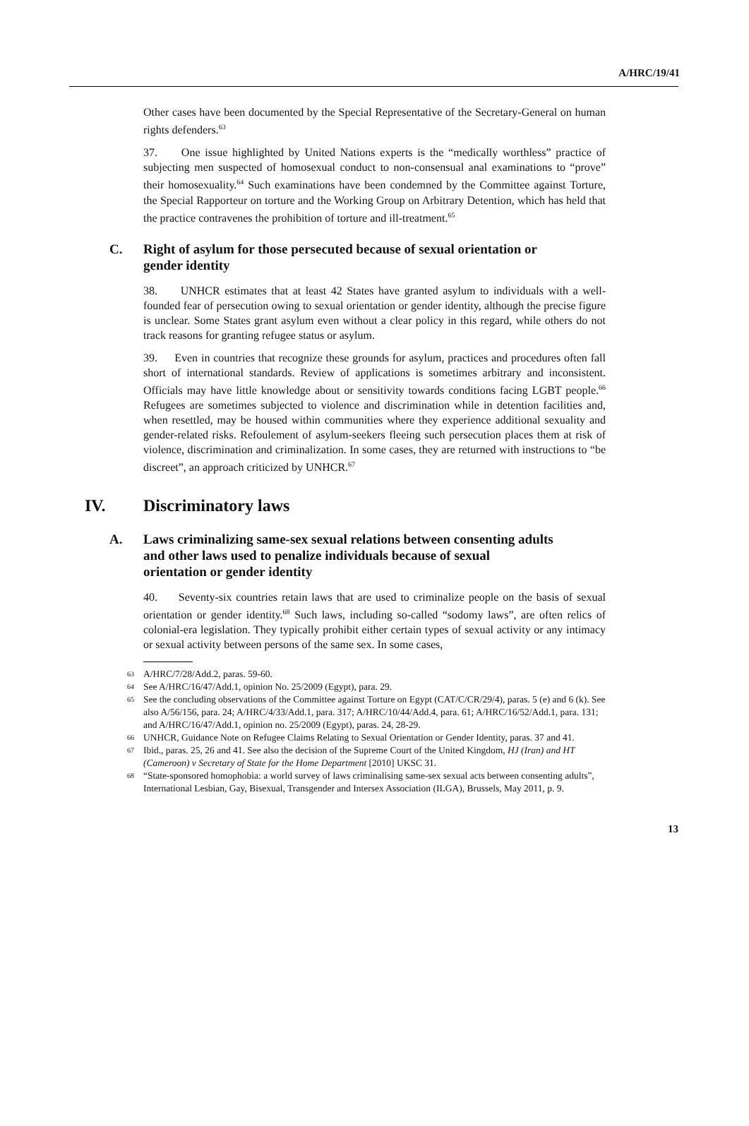A/HRC/19/41
Other cases have been documented by the Special Representative of the Secretary-General on human rights defenders.<sup>63</sup>
37. One issue highlighted by United Nations experts is the “medically worthless” practice of subjecting men suspected of homosexual conduct to non-consensual anal examinations to “prove” their homosexuality.<sup>64</sup> Such examinations have been condemned by the Committee against Torture, the Special Rapporteur on torture and the Working Group on Arbitrary Detention, which has held that the practice contravenes the prohibition of torture and ill-treatment.<sup>65</sup>
C. Right of asylum for those persecuted because of sexual orientation or
gender identity
38. UNHCR estimates that at least 42 States have granted asylum to individuals with a well-founded fear of persecution owing to sexual orientation or gender identity, although the precise figure is unclear. Some States grant asylum even without a clear policy in this regard, while others do not track reasons for granting refugee status or asylum.
39. Even in countries that recognize these grounds for asylum, practices and procedures often fall short of international standards. Review of applications is sometimes arbitrary and inconsistent. Officials may have little knowledge about or sensitivity towards conditions facing LGBT people.<sup>66</sup> Refugees are sometimes subjected to violence and discrimination while in detention facilities and, when resettled, may be housed within communities where they experience additional sexuality and gender-related risks. Refoulement of asylum-seekers fleeing such persecution places them at risk of violence, discrimination and criminalization. In some cases, they are returned with instructions to “be discreet”, an approach criticized by UNHCR.<sup>67</sup>
IV. Discriminatory laws
A. Laws criminalizing same-sex sexual relations between consenting adults
and other laws used to penalize individuals because of sexual
orientation or gender identity
40. Seventy-six countries retain laws that are used to criminalize people on the basis of sexual orientation or gender identity.<sup>68</sup> Such laws, including so-called “sodomy laws”, are often relics of colonial-era legislation. They typically prohibit either certain types of sexual activity or any intimacy or sexual activity between persons of the same sex. In some cases,
<sup>63</sup> A/HRC/7/28/Add.2, paras. 59-60.
<sup>64</sup> See A/HRC/16/47/Add.1, opinion No. 25/2009 (Egypt), para. 29.
<sup>65</sup> See the concluding observations of the Committee against Torture on Egypt (CAT/C/CR/29/4), paras. 5 (e) and 6 (k). See also A/56/156, para. 24; A/HRC/4/33/Add.1, para. 317; A/HRC/10/44/Add.4, para. 61; A/HRC/16/52/Add.1, para. 131; and A/HRC/16/47/Add.1, opinion no. 25/2009 (Egypt), paras. 24, 28-29.
<sup>66</sup> UNHCR, Guidance Note on Refugee Claims Relating to Sexual Orientation or Gender Identity, paras. 37 and 41.
<sup>67</sup> Ibid., paras. 25, 26 and 41. See also the decision of the Supreme Court of the United Kingdom, HJ (Iran) and HT (Cameroon) v Secretary of State for the Home Department [2010] UKSC 31.
<sup>68</sup> “State-sponsored homophobia: a world survey of laws criminalising same-sex sexual acts between consenting adults”, International Lesbian, Gay, Bisexual, Transgender and Intersex Association (ILGA), Brussels, May 2011, p. 9.
13